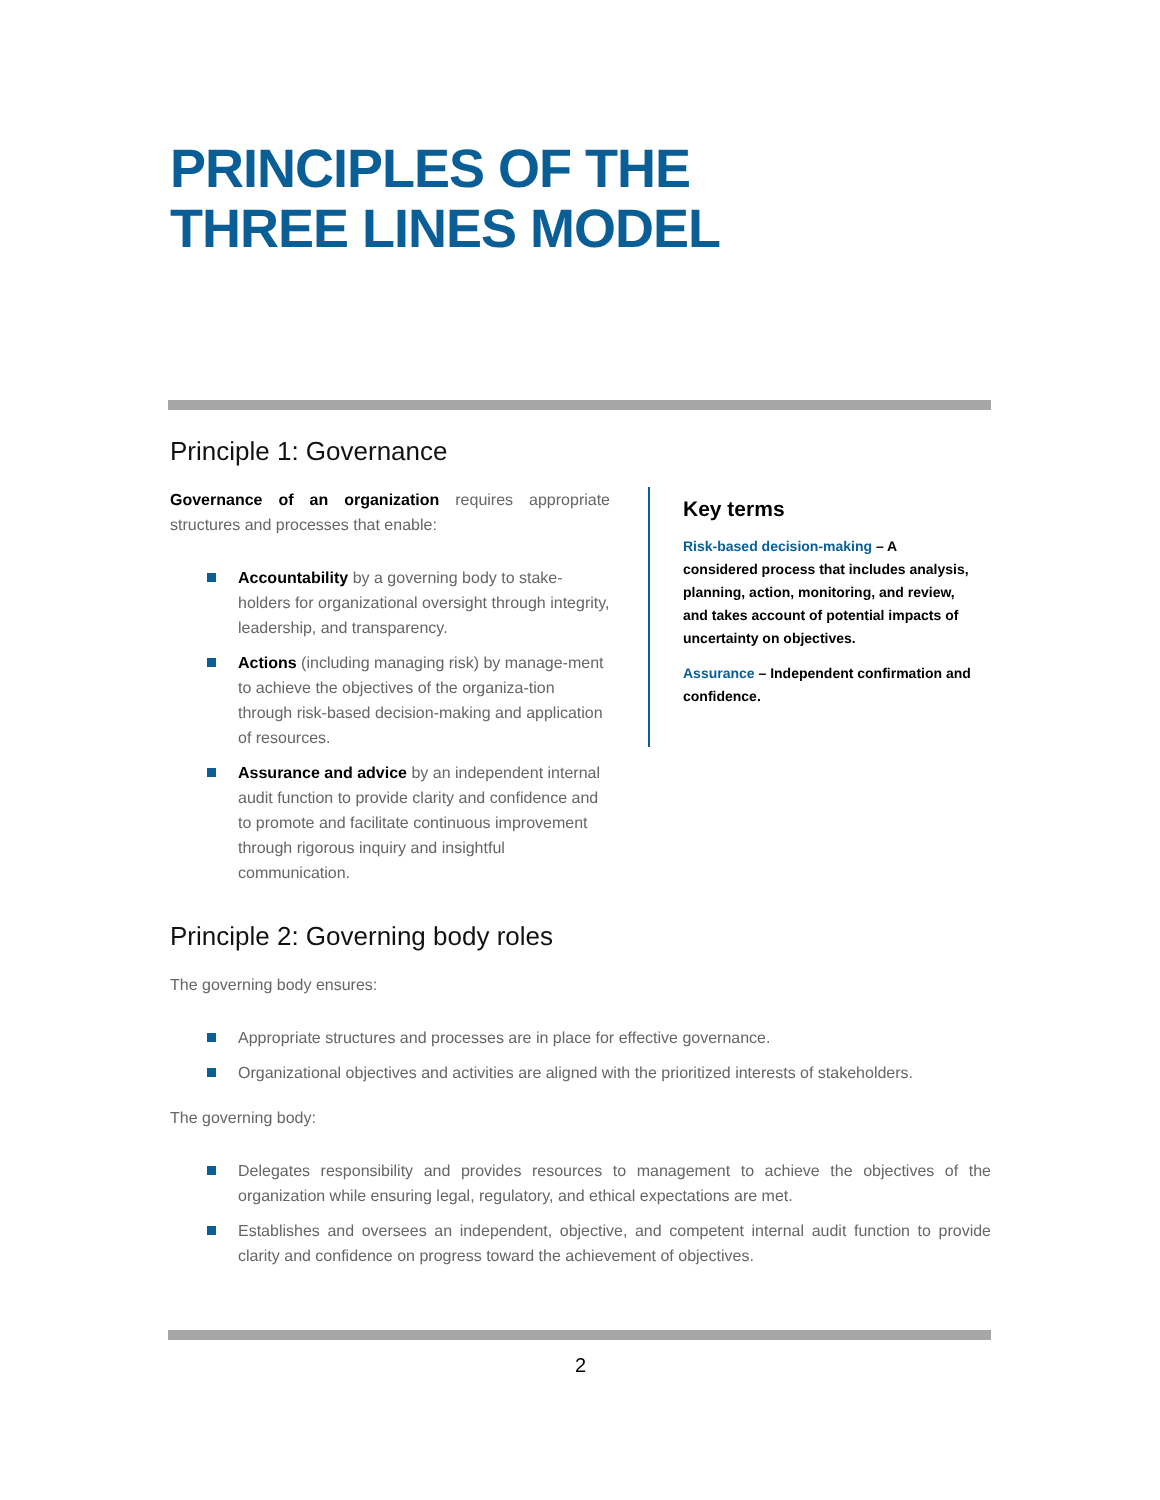PRINCIPLES OF THE
THREE LINES MODEL
Principle 1: Governance
Governance of an organization requires appropriate structures and processes that enable:
Accountability by a governing body to stake-holders for organizational oversight through integrity, leadership, and transparency.
Actions (including managing risk) by manage-ment to achieve the objectives of the organiza-tion through risk-based decision-making and application of resources.
Assurance and advice by an independent internal audit function to provide clarity and confidence and to promote and facilitate continuous improvement through rigorous inquiry and insightful communication.
Key terms
Risk-based decision-making – A considered process that includes analysis, planning, action, monitoring, and review, and takes account of potential impacts of uncertainty on objectives.
Assurance – Independent confirmation and confidence.
Principle 2: Governing body roles
The governing body ensures:
Appropriate structures and processes are in place for effective governance.
Organizational objectives and activities are aligned with the prioritized interests of stakeholders.
The governing body:
Delegates responsibility and provides resources to management to achieve the objectives of the organization while ensuring legal, regulatory, and ethical expectations are met.
Establishes and oversees an independent, objective, and competent internal audit function to provide clarity and confidence on progress toward the achievement of objectives.
2